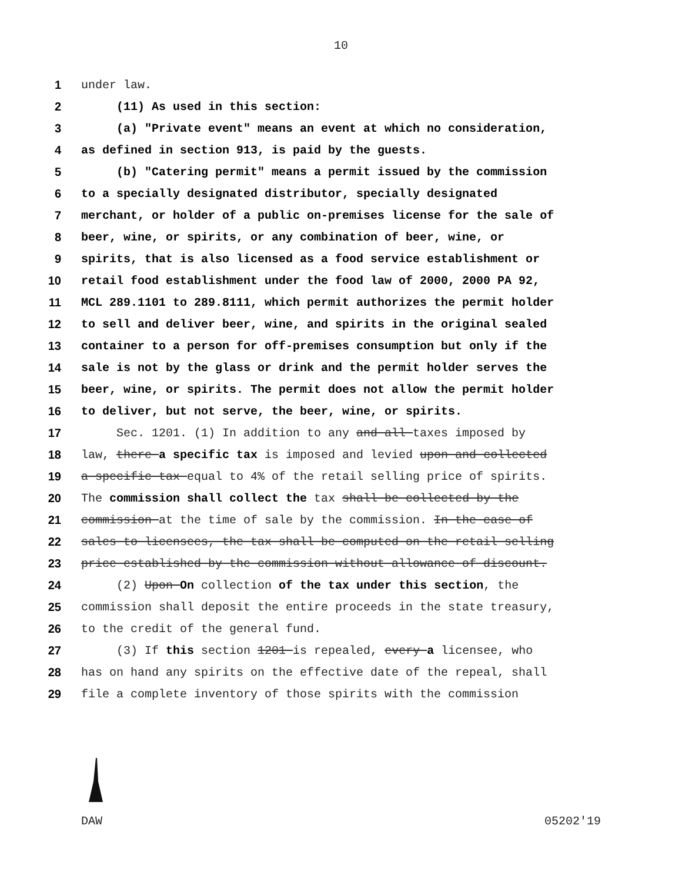10
1 under law.
2 (11) As used in this section:
3 (a) "Private event" means an event at which no consideration,
4 as defined in section 913, is paid by the guests.
5 (b) "Catering permit" means a permit issued by the commission
6 to a specially designated distributor, specially designated
7 merchant, or holder of a public on-premises license for the sale of
8 beer, wine, or spirits, or any combination of beer, wine, or
9 spirits, that is also licensed as a food service establishment or
10 retail food establishment under the food law of 2000, 2000 PA 92,
11 MCL 289.1101 to 289.8111, which permit authorizes the permit holder
12 to sell and deliver beer, wine, and spirits in the original sealed
13 container to a person for off-premises consumption but only if the
14 sale is not by the glass or drink and the permit holder serves the
15 beer, wine, or spirits. The permit does not allow the permit holder
16 to deliver, but not serve, the beer, wine, or spirits.
17 Sec. 1201. (1) In addition to any and all taxes imposed by
18 law, there a specific tax is imposed and levied upon and collected
19 a specific tax equal to 4% of the retail selling price of spirits.
20 The commission shall collect the tax shall be collected by the
21 commission at the time of sale by the commission. In the case of
22 sales to licensees, the tax shall be computed on the retail selling
23 price established by the commission without allowance of discount.
24 (2) Upon On collection of the tax under this section, the
25 commission shall deposit the entire proceeds in the state treasury,
26 to the credit of the general fund.
27 (3) If this section 1201 is repealed, every a licensee, who
28 has on hand any spirits on the effective date of the repeal, shall
29 file a complete inventory of those spirits with the commission
DAW 05202'19